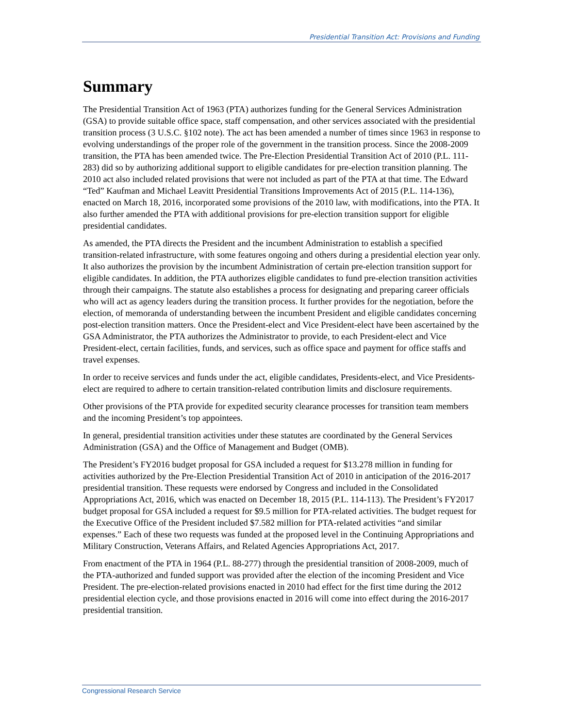Presidential Transition Act: Provisions and Funding
Summary
The Presidential Transition Act of 1963 (PTA) authorizes funding for the General Services Administration (GSA) to provide suitable office space, staff compensation, and other services associated with the presidential transition process (3 U.S.C. §102 note). The act has been amended a number of times since 1963 in response to evolving understandings of the proper role of the government in the transition process. Since the 2008-2009 transition, the PTA has been amended twice. The Pre-Election Presidential Transition Act of 2010 (P.L. 111-283) did so by authorizing additional support to eligible candidates for pre-election transition planning. The 2010 act also included related provisions that were not included as part of the PTA at that time. The Edward “Ted” Kaufman and Michael Leavitt Presidential Transitions Improvements Act of 2015 (P.L. 114-136), enacted on March 18, 2016, incorporated some provisions of the 2010 law, with modifications, into the PTA. It also further amended the PTA with additional provisions for pre-election transition support for eligible presidential candidates.
As amended, the PTA directs the President and the incumbent Administration to establish a specified transition-related infrastructure, with some features ongoing and others during a presidential election year only. It also authorizes the provision by the incumbent Administration of certain pre-election transition support for eligible candidates. In addition, the PTA authorizes eligible candidates to fund pre-election transition activities through their campaigns. The statute also establishes a process for designating and preparing career officials who will act as agency leaders during the transition process. It further provides for the negotiation, before the election, of memoranda of understanding between the incumbent President and eligible candidates concerning post-election transition matters. Once the President-elect and Vice President-elect have been ascertained by the GSA Administrator, the PTA authorizes the Administrator to provide, to each President-elect and Vice President-elect, certain facilities, funds, and services, such as office space and payment for office staffs and travel expenses.
In order to receive services and funds under the act, eligible candidates, Presidents-elect, and Vice Presidents-elect are required to adhere to certain transition-related contribution limits and disclosure requirements.
Other provisions of the PTA provide for expedited security clearance processes for transition team members and the incoming President’s top appointees.
In general, presidential transition activities under these statutes are coordinated by the General Services Administration (GSA) and the Office of Management and Budget (OMB).
The President’s FY2016 budget proposal for GSA included a request for $13.278 million in funding for activities authorized by the Pre-Election Presidential Transition Act of 2010 in anticipation of the 2016-2017 presidential transition. These requests were endorsed by Congress and included in the Consolidated Appropriations Act, 2016, which was enacted on December 18, 2015 (P.L. 114-113). The President’s FY2017 budget proposal for GSA included a request for $9.5 million for PTA-related activities. The budget request for the Executive Office of the President included $7.582 million for PTA-related activities “and similar expenses.” Each of these two requests was funded at the proposed level in the Continuing Appropriations and Military Construction, Veterans Affairs, and Related Agencies Appropriations Act, 2017.
From enactment of the PTA in 1964 (P.L. 88-277) through the presidential transition of 2008-2009, much of the PTA-authorized and funded support was provided after the election of the incoming President and Vice President. The pre-election-related provisions enacted in 2010 had effect for the first time during the 2012 presidential election cycle, and those provisions enacted in 2016 will come into effect during the 2016-2017 presidential transition.
Congressional Research Service